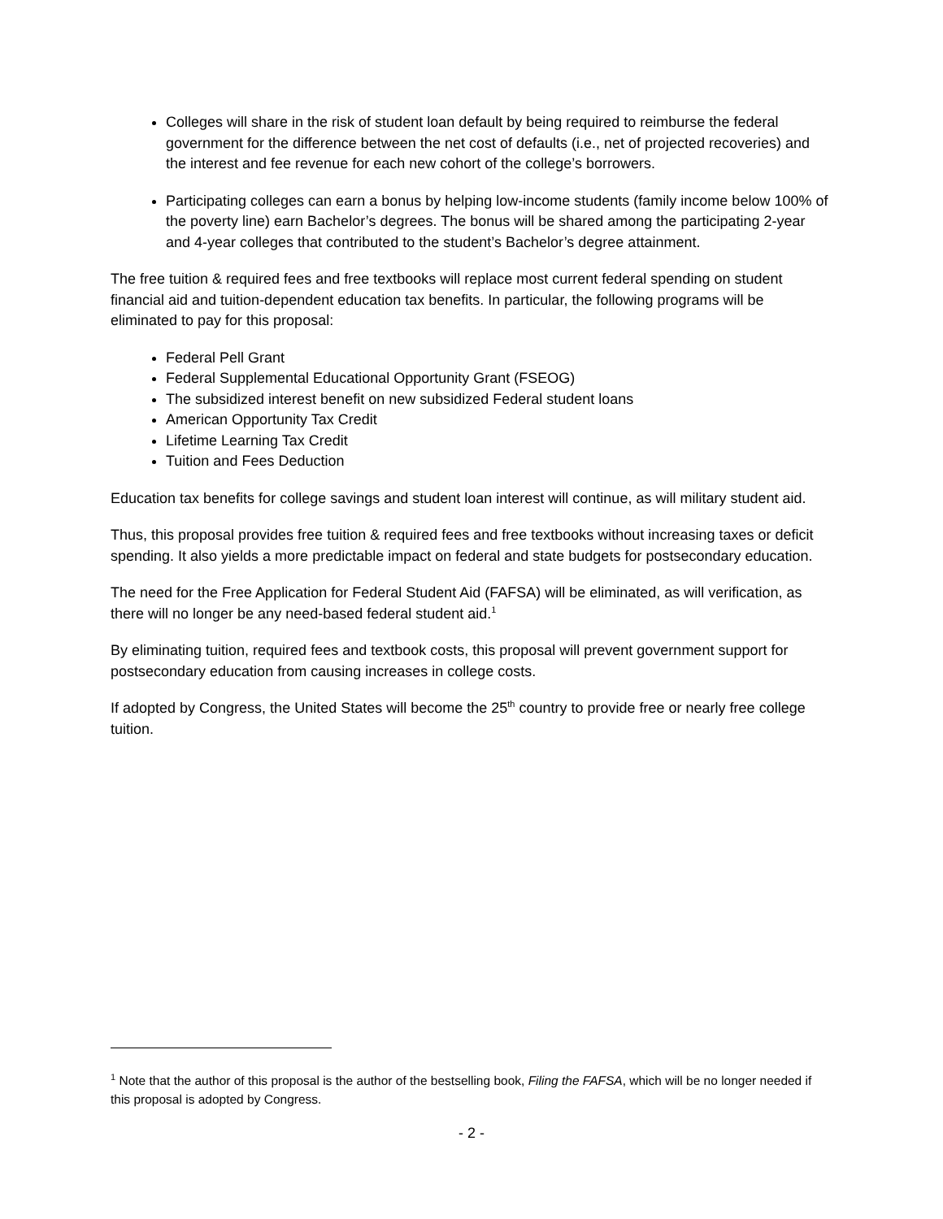Colleges will share in the risk of student loan default by being required to reimburse the federal government for the difference between the net cost of defaults (i.e., net of projected recoveries) and the interest and fee revenue for each new cohort of the college’s borrowers.
Participating colleges can earn a bonus by helping low-income students (family income below 100% of the poverty line) earn Bachelor’s degrees. The bonus will be shared among the participating 2-year and 4-year colleges that contributed to the student’s Bachelor’s degree attainment.
The free tuition & required fees and free textbooks will replace most current federal spending on student financial aid and tuition-dependent education tax benefits. In particular, the following programs will be eliminated to pay for this proposal:
Federal Pell Grant
Federal Supplemental Educational Opportunity Grant (FSEOG)
The subsidized interest benefit on new subsidized Federal student loans
American Opportunity Tax Credit
Lifetime Learning Tax Credit
Tuition and Fees Deduction
Education tax benefits for college savings and student loan interest will continue, as will military student aid.
Thus, this proposal provides free tuition & required fees and free textbooks without increasing taxes or deficit spending. It also yields a more predictable impact on federal and state budgets for postsecondary education.
The need for the Free Application for Federal Student Aid (FAFSA) will be eliminated, as will verification, as there will no longer be any need-based federal student aid.<sup>1</sup>
By eliminating tuition, required fees and textbook costs, this proposal will prevent government support for postsecondary education from causing increases in college costs.
If adopted by Congress, the United States will become the 25<sup>th</sup> country to provide free or nearly free college tuition.
<sup>1</sup> Note that the author of this proposal is the author of the bestselling book, Filing the FAFSA, which will be no longer needed if this proposal is adopted by Congress.
- 2 -